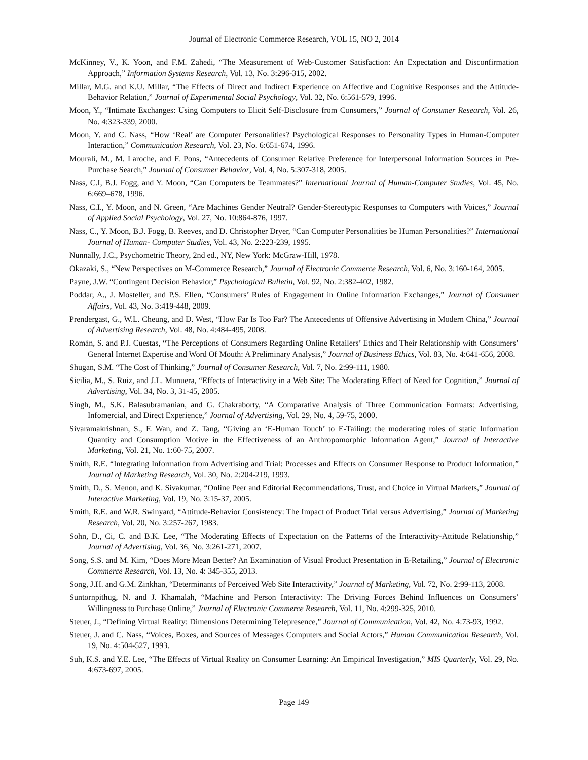Journal of Electronic Commerce Research, VOL 15, NO 2, 2014
McKinney, V., K. Yoon, and F.M. Zahedi, “The Measurement of Web-Customer Satisfaction: An Expectation and Disconfirmation Approach,” Information Systems Research, Vol. 13, No. 3:296-315, 2002.
Millar, M.G. and K.U. Millar, “The Effects of Direct and Indirect Experience on Affective and Cognitive Responses and the Attitude-Behavior Relation,” Journal of Experimental Social Psychology, Vol. 32, No. 6:561-579, 1996.
Moon, Y., “Intimate Exchanges: Using Computers to Elicit Self-Disclosure from Consumers,” Journal of Consumer Research, Vol. 26, No. 4:323-339, 2000.
Moon, Y. and C. Nass, “How ‘Real’ are Computer Personalities? Psychological Responses to Personality Types in Human-Computer Interaction,” Communication Research, Vol. 23, No. 6:651-674, 1996.
Mourali, M., M. Laroche, and F. Pons, “Antecedents of Consumer Relative Preference for Interpersonal Information Sources in Pre-Purchase Search,” Journal of Consumer Behavior, Vol. 4, No. 5:307-318, 2005.
Nass, C.I, B.J. Fogg, and Y. Moon, “Can Computers be Teammates?” International Journal of Human-Computer Studies, Vol. 45, No. 6:669–678, 1996.
Nass, C.I., Y. Moon, and N. Green, “Are Machines Gender Neutral? Gender-Stereotypic Responses to Computers with Voices,” Journal of Applied Social Psychology, Vol. 27, No. 10:864-876, 1997.
Nass, C., Y. Moon, B.J. Fogg, B. Reeves, and D. Christopher Dryer, “Can Computer Personalities be Human Personalities?” International Journal of Human- Computer Studies, Vol. 43, No. 2:223-239, 1995.
Nunnally, J.C., Psychometric Theory, 2nd ed., NY, New York: McGraw-Hill, 1978.
Okazaki, S., “New Perspectives on M-Commerce Research,” Journal of Electronic Commerce Research, Vol. 6, No. 3:160-164, 2005.
Payne, J.W. “Contingent Decision Behavior,” Psychological Bulletin, Vol. 92, No. 2:382-402, 1982.
Poddar, A., J. Mosteller, and P.S. Ellen, “Consumers’ Rules of Engagement in Online Information Exchanges,” Journal of Consumer Affairs, Vol. 43, No. 3:419-448, 2009.
Prendergast, G., W.L. Cheung, and D. West, “How Far Is Too Far? The Antecedents of Offensive Advertising in Modern China,” Journal of Advertising Research, Vol. 48, No. 4:484-495, 2008.
Román, S. and P.J. Cuestas, “The Perceptions of Consumers Regarding Online Retailers’ Ethics and Their Relationship with Consumers’ General Internet Expertise and Word Of Mouth: A Preliminary Analysis,” Journal of Business Ethics, Vol. 83, No. 4:641-656, 2008.
Shugan, S.M. “The Cost of Thinking,” Journal of Consumer Research, Vol. 7, No. 2:99-111, 1980.
Sicilia, M., S. Ruiz, and J.L. Munuera, “Effects of Interactivity in a Web Site: The Moderating Effect of Need for Cognition,” Journal of Advertising, Vol. 34, No. 3, 31-45, 2005.
Singh, M., S.K. Balasubramanian, and G. Chakraborty, “A Comparative Analysis of Three Communication Formats: Advertising, Infomercial, and Direct Experience,” Journal of Advertising, Vol. 29, No. 4, 59-75, 2000.
Sivaramakrishnan, S., F. Wan, and Z. Tang, “Giving an ‘E-Human Touch’ to E-Tailing: the moderating roles of static Information Quantity and Consumption Motive in the Effectiveness of an Anthropomorphic Information Agent,” Journal of Interactive Marketing, Vol. 21, No. 1:60-75, 2007.
Smith, R.E. “Integrating Information from Advertising and Trial: Processes and Effects on Consumer Response to Product Information,” Journal of Marketing Research, Vol. 30, No. 2:204-219, 1993.
Smith, D., S. Menon, and K. Sivakumar, “Online Peer and Editorial Recommendations, Trust, and Choice in Virtual Markets,” Journal of Interactive Marketing, Vol. 19, No. 3:15-37, 2005.
Smith, R.E. and W.R. Swinyard, “Attitude-Behavior Consistency: The Impact of Product Trial versus Advertising,” Journal of Marketing Research, Vol. 20, No. 3:257-267, 1983.
Sohn, D., Ci, C. and B.K. Lee, “The Moderating Effects of Expectation on the Patterns of the Interactivity-Attitude Relationship,” Journal of Advertising, Vol. 36, No. 3:261-271, 2007.
Song, S.S. and M. Kim, “Does More Mean Better? An Examination of Visual Product Presentation in E-Retailing,” Journal of Electronic Commerce Research, Vol. 13, No. 4: 345-355, 2013.
Song, J.H. and G.M. Zinkhan, “Determinants of Perceived Web Site Interactivity,” Journal of Marketing, Vol. 72, No. 2:99-113, 2008.
Suntornpithug, N. and J. Khamalah, “Machine and Person Interactivity: The Driving Forces Behind Influences on Consumers’ Willingness to Purchase Online,” Journal of Electronic Commerce Research, Vol. 11, No. 4:299-325, 2010.
Steuer, J., “Defining Virtual Reality: Dimensions Determining Telepresence,” Journal of Communication, Vol. 42, No. 4:73-93, 1992.
Steuer, J. and C. Nass, “Voices, Boxes, and Sources of Messages Computers and Social Actors,” Human Communication Research, Vol. 19, No. 4:504-527, 1993.
Suh, K.S. and Y.E. Lee, “The Effects of Virtual Reality on Consumer Learning: An Empirical Investigation,” MIS Quarterly, Vol. 29, No. 4:673-697, 2005.
Page 149